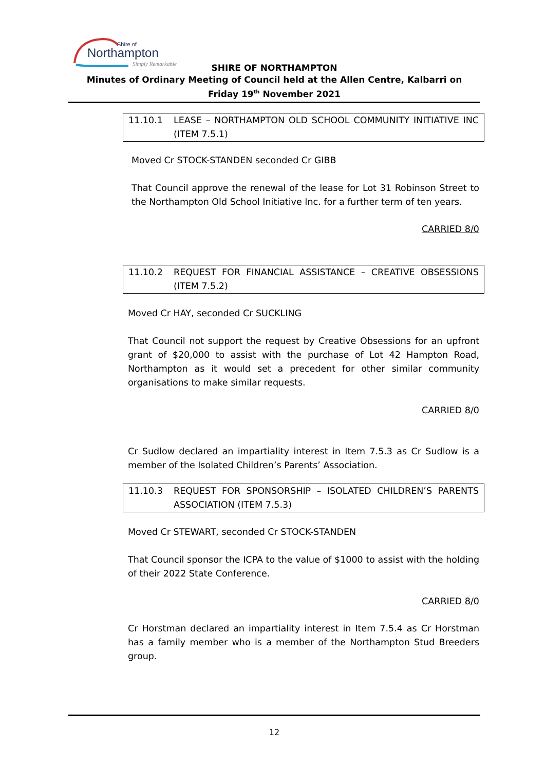Northampton
Shire of
Simply Remarkable
SHIRE OF NORTHAMPTON
Minutes of Ordinary Meeting of Council held at the Allen Centre, Kalbarri on
Friday 19<sup>th</sup> November 2021
11.10.1 LEASE – NORTHAMPTON OLD SCHOOL COMMUNITY INITIATIVE INC (ITEM 7.5.1)
Moved Cr STOCK-STANDEN seconded Cr GIBB
That Council approve the renewal of the lease for Lot 31 Robinson Street to the Northampton Old School Initiative Inc. for a further term of ten years.
CARRIED 8/0
11.10.2 REQUEST FOR FINANCIAL ASSISTANCE – CREATIVE OBSESSIONS (ITEM 7.5.2)
Moved Cr HAY, seconded Cr SUCKLING
That Council not support the request by Creative Obsessions for an upfront grant of $20,000 to assist with the purchase of Lot 42 Hampton Road, Northampton as it would set a precedent for other similar community organisations to make similar requests.
CARRIED 8/0
Cr Sudlow declared an impartiality interest in Item 7.5.3 as Cr Sudlow is a member of the Isolated Children’s Parents’ Association.
11.10.3 REQUEST FOR SPONSORSHIP – ISOLATED CHILDREN’S PARENTS ASSOCIATION (ITEM 7.5.3)
Moved Cr STEWART, seconded Cr STOCK-STANDEN
That Council sponsor the ICPA to the value of $1000 to assist with the holding of their 2022 State Conference.
CARRIED 8/0
Cr Horstman declared an impartiality interest in Item 7.5.4 as Cr Horstman has a family member who is a member of the Northampton Stud Breeders group.
12